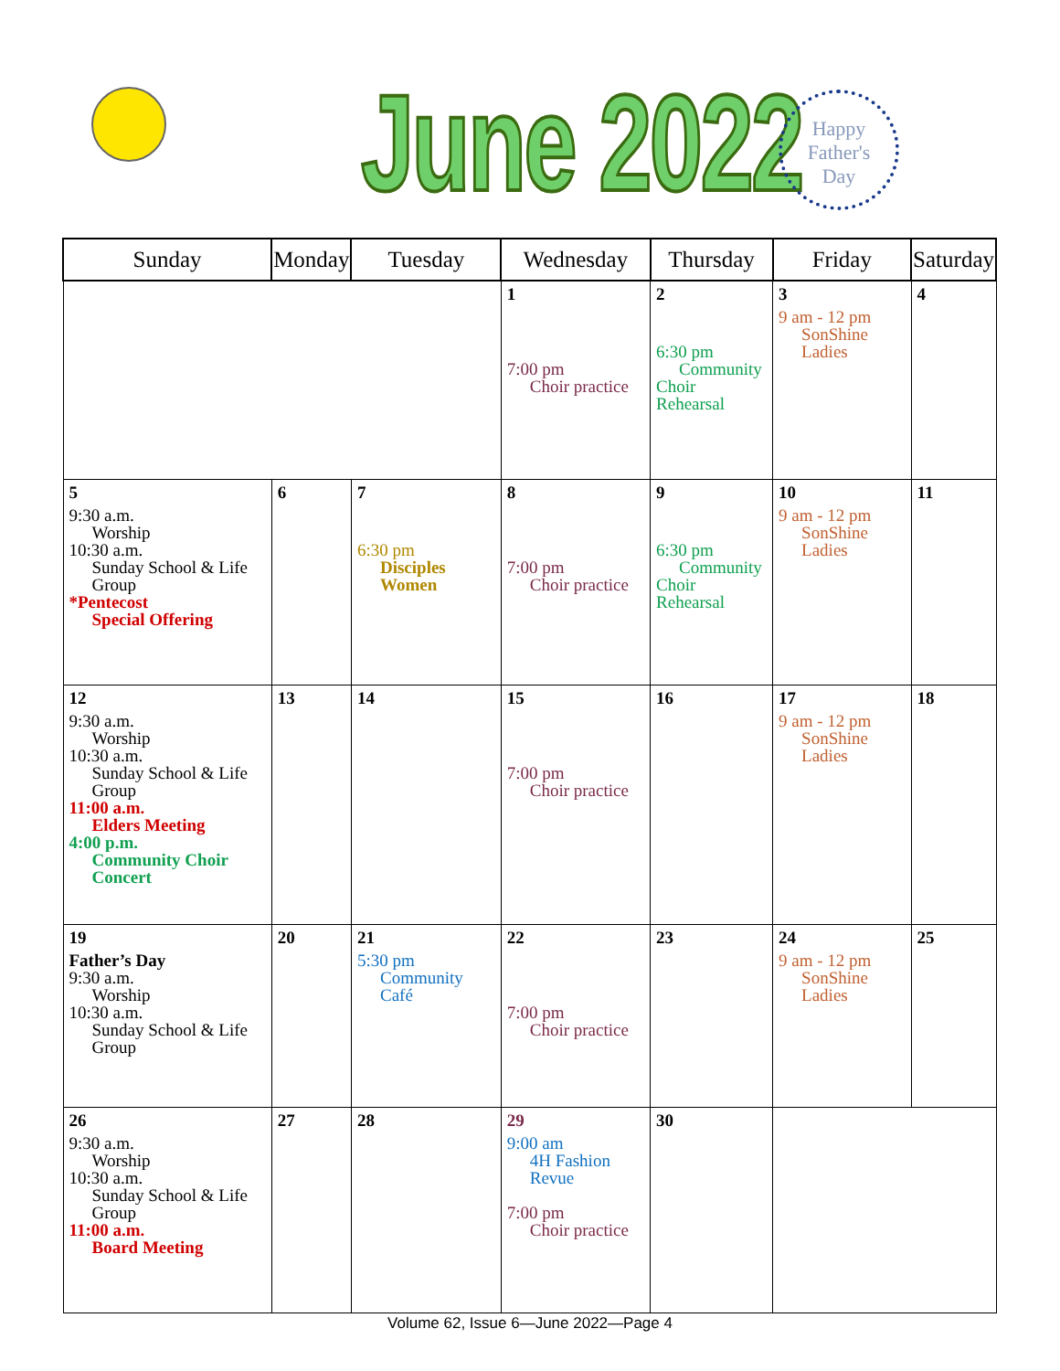June 2022
Happy
Father's
Day
| Sunday | Monday | Tuesday | Wednesday | Thursday | Friday | Saturday |
| --- | --- | --- | --- | --- | --- | --- |
| | | | 1 7:00 pm Choir practice | 2 6:30 pm Community Choir Rehearsal | 3 9 am - 12 pm SonShine Ladies | 4 |
| 5 9:30 a.m. Worship 10:30 a.m. Sunday School & Life Group *Pentecost Special Offering | 6 | 7 6:30 pm Disciples Women | 8 7:00 pm Choir practice | 9 6:30 pm Community Choir Rehearsal | 10 9 am - 12 pm SonShine Ladies | 11 |
| 12 9:30 a.m. Worship 10:30 a.m. Sunday School & Life Group 11:00 a.m. Elders Meeting 4:00 p.m. Community Choir Concert | 13 | 14 | 15 7:00 pm Choir practice | 16 | 17 9 am - 12 pm SonShine Ladies | 18 |
| 19 Father’s Day 9:30 a.m. Worship 10:30 a.m. Sunday School & Life Group | 20 | 21 5:30 pm Community Café | 22 7:00 pm Choir practice | 23 | 24 9 am - 12 pm SonShine Ladies | 25 |
| 26 9:30 a.m. Worship 10:30 a.m. Sunday School & Life Group 11:00 a.m. Board Meeting | 27 | 28 | 29 9:00 am 4H Fashion Revue 7:00 pm Choir practice | 30 | | |
Volume 62, Issue 6—June 2022—Page 4